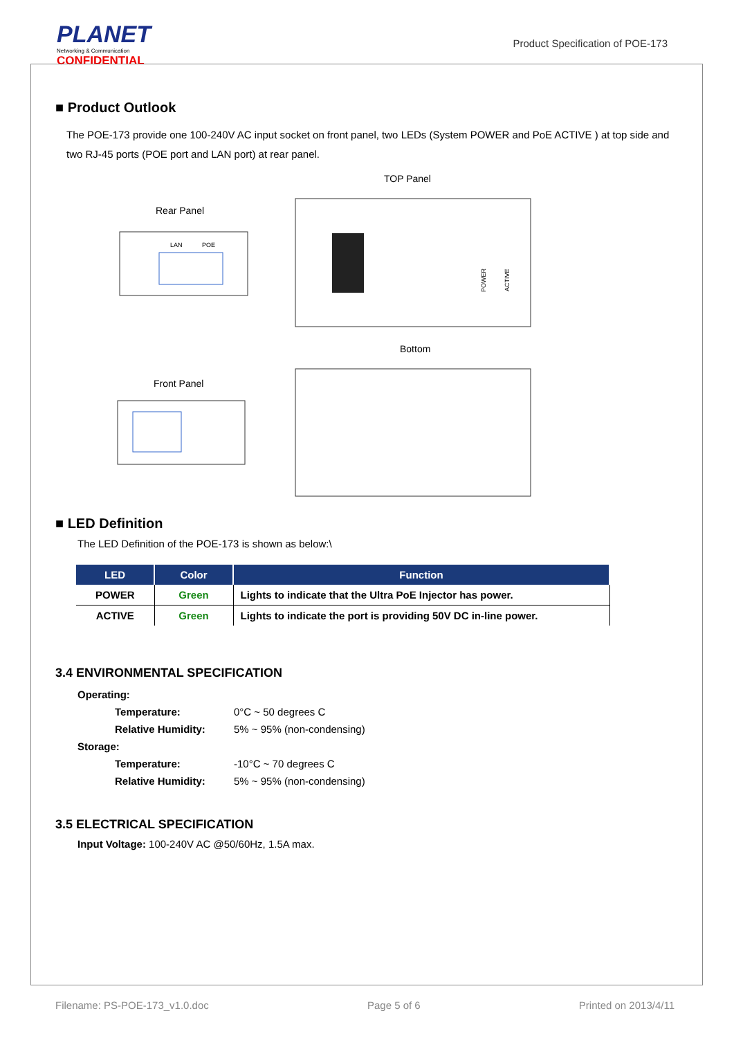PLANET
Networking & Communication
CONFIDENTIAL
Product Specification of POE-173
■ Product Outlook
The POE-173 provide one 100-240V AC input socket on front panel, two LEDs (System POWER and PoE ACTIVE ) at top side and two RJ-45 ports (POE port and LAN port) at rear panel.
TOP Panel
Rear Panel
Bottom
Front Panel
LAN
POE
POWER
ACTIVE
■ LED Definition
The LED Definition of the POE-173 is shown as below:\
| LED | Color | Function |
| --- | --- | --- |
| POWER | Green | Lights to indicate that the Ultra PoE Injector has power. |
| ACTIVE | Green | Lights to indicate the port is providing 50V DC in-line power. |
3.4 ENVIRONMENTAL SPECIFICATION
| Operating: | |
| Temperature: | 0°C ~ 50 degrees C |
| Relative Humidity: | 5% ~ 95% (non-condensing) |
| Storage: | |
| Temperature: | -10°C ~ 70 degrees C |
| Relative Humidity: | 5% ~ 95% (non-condensing) |
3.5 ELECTRICAL SPECIFICATION
Input Voltage: 100-240V AC @50/60Hz, 1.5A max.
Filename: PS-POE-173_v1.0.doc Page 5 of 6 Printed on 2013/4/11